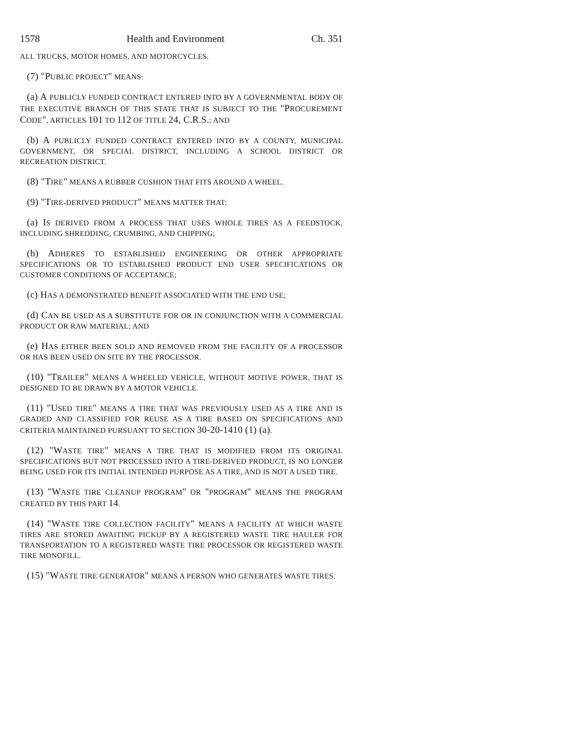1578 Health and Environment Ch. 351
ALL TRUCKS, MOTOR HOMES, AND MOTORCYCLES.
(7) "PUBLIC PROJECT" MEANS:
(a) A PUBLICLY FUNDED CONTRACT ENTERED INTO BY A GOVERNMENTAL BODY OF THE EXECUTIVE BRANCH OF THIS STATE THAT IS SUBJECT TO THE "PROCUREMENT CODE", ARTICLES 101 TO 112 OF TITLE 24, C.R.S.; AND
(b) A PUBLICLY FUNDED CONTRACT ENTERED INTO BY A COUNTY, MUNICIPAL GOVERNMENT, OR SPECIAL DISTRICT, INCLUDING A SCHOOL DISTRICT OR RECREATION DISTRICT.
(8) "TIRE" MEANS A RUBBER CUSHION THAT FITS AROUND A WHEEL.
(9) "TIRE-DERIVED PRODUCT" MEANS MATTER THAT:
(a) IS DERIVED FROM A PROCESS THAT USES WHOLE TIRES AS A FEEDSTOCK, INCLUDING SHREDDING, CRUMBING, AND CHIPPING;
(b) ADHERES TO ESTABLISHED ENGINEERING OR OTHER APPROPRIATE SPECIFICATIONS OR TO ESTABLISHED PRODUCT END USER SPECIFICATIONS OR CUSTOMER CONDITIONS OF ACCEPTANCE;
(c) HAS A DEMONSTRATED BENEFIT ASSOCIATED WITH THE END USE;
(d) CAN BE USED AS A SUBSTITUTE FOR OR IN CONJUNCTION WITH A COMMERCIAL PRODUCT OR RAW MATERIAL; AND
(e) HAS EITHER BEEN SOLD AND REMOVED FROM THE FACILITY OF A PROCESSOR OR HAS BEEN USED ON SITE BY THE PROCESSOR.
(10) "TRAILER" MEANS A WHEELED VEHICLE, WITHOUT MOTIVE POWER, THAT IS DESIGNED TO BE DRAWN BY A MOTOR VEHICLE.
(11) "USED TIRE" MEANS A TIRE THAT WAS PREVIOUSLY USED AS A TIRE AND IS GRADED AND CLASSIFIED FOR REUSE AS A TIRE BASED ON SPECIFICATIONS AND CRITERIA MAINTAINED PURSUANT TO SECTION 30-20-1410 (1) (a).
(12) "WASTE TIRE" MEANS A TIRE THAT IS MODIFIED FROM ITS ORIGINAL SPECIFICATIONS BUT NOT PROCESSED INTO A TIRE-DERIVED PRODUCT, IS NO LONGER BEING USED FOR ITS INITIAL INTENDED PURPOSE AS A TIRE, AND IS NOT A USED TIRE.
(13) "WASTE TIRE CLEANUP PROGRAM" OR "PROGRAM" MEANS THE PROGRAM CREATED BY THIS PART 14.
(14) "WASTE TIRE COLLECTION FACILITY" MEANS A FACILITY AT WHICH WASTE TIRES ARE STORED AWAITING PICKUP BY A REGISTERED WASTE TIRE HAULER FOR TRANSPORTATION TO A REGISTERED WASTE TIRE PROCESSOR OR REGISTERED WASTE TIRE MONOFILL.
(15) "WASTE TIRE GENERATOR" MEANS A PERSON WHO GENERATES WASTE TIRES.